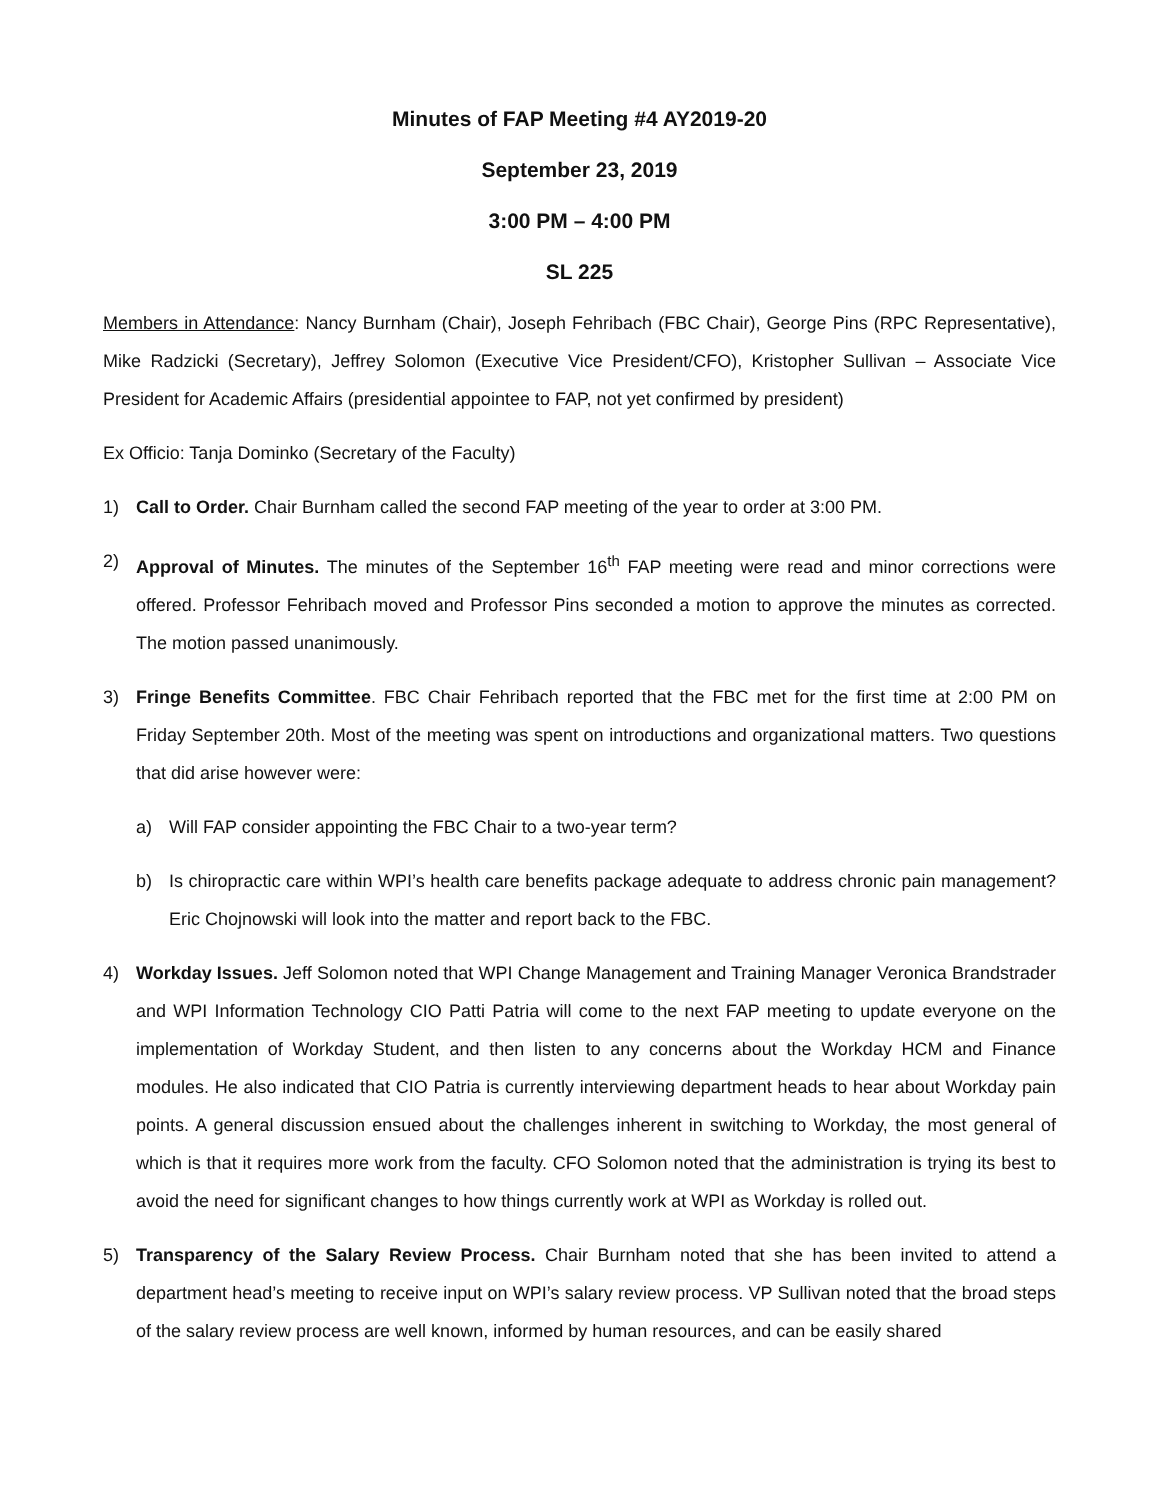Minutes of FAP Meeting #4 AY2019-20
September 23, 2019
3:00 PM – 4:00 PM
SL 225
Members in Attendance: Nancy Burnham (Chair), Joseph Fehribach (FBC Chair), George Pins (RPC Representative), Mike Radzicki (Secretary), Jeffrey Solomon (Executive Vice President/CFO), Kristopher Sullivan – Associate Vice President for Academic Affairs (presidential appointee to FAP, not yet confirmed by president)
Ex Officio: Tanja Dominko (Secretary of the Faculty)
1) Call to Order. Chair Burnham called the second FAP meeting of the year to order at 3:00 PM.
2) Approval of Minutes. The minutes of the September 16<sup>th</sup> FAP meeting were read and minor corrections were offered. Professor Fehribach moved and Professor Pins seconded a motion to approve the minutes as corrected. The motion passed unanimously.
3) Fringe Benefits Committee. FBC Chair Fehribach reported that the FBC met for the first time at 2:00 PM on Friday September 20th. Most of the meeting was spent on introductions and organizational matters. Two questions that did arise however were:
a) Will FAP consider appointing the FBC Chair to a two-year term?
b) Is chiropractic care within WPI’s health care benefits package adequate to address chronic pain management? Eric Chojnowski will look into the matter and report back to the FBC.
4) Workday Issues. Jeff Solomon noted that WPI Change Management and Training Manager Veronica Brandstrader and WPI Information Technology CIO Patti Patria will come to the next FAP meeting to update everyone on the implementation of Workday Student, and then listen to any concerns about the Workday HCM and Finance modules. He also indicated that CIO Patria is currently interviewing department heads to hear about Workday pain points. A general discussion ensued about the challenges inherent in switching to Workday, the most general of which is that it requires more work from the faculty. CFO Solomon noted that the administration is trying its best to avoid the need for significant changes to how things currently work at WPI as Workday is rolled out.
5) Transparency of the Salary Review Process. Chair Burnham noted that she has been invited to attend a department head’s meeting to receive input on WPI’s salary review process. VP Sullivan noted that the broad steps of the salary review process are well known, informed by human resources, and can be easily shared